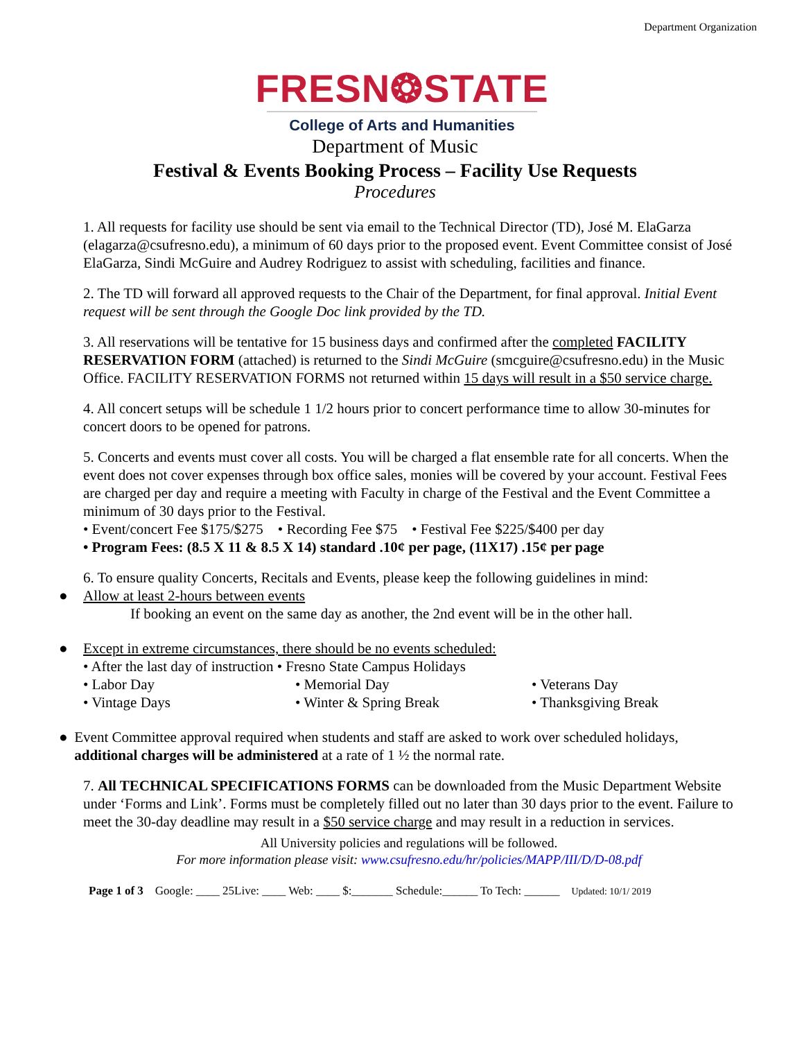Department Organization
FRESN❂STATE
College of Arts and Humanities
Department of Music
Festival & Events Booking Process – Facility Use Requests
Procedures
1. All requests for facility use should be sent via email to the Technical Director (TD), José M. ElaGarza (elagarza@csufresno.edu), a minimum of 60 days prior to the proposed event. Event Committee consist of José ElaGarza, Sindi McGuire and Audrey Rodriguez to assist with scheduling, facilities and finance.
2. The TD will forward all approved requests to the Chair of the Department, for final approval. Initial Event request will be sent through the Google Doc link provided by the TD.
3. All reservations will be tentative for 15 business days and confirmed after the completed FACILITY RESERVATION FORM (attached) is returned to the Sindi McGuire (smcguire@csufresno.edu) in the Music Office. FACILITY RESERVATION FORMS not returned within 15 days will result in a $50 service charge.
4. All concert setups will be schedule 1 1/2 hours prior to concert performance time to allow 30-minutes for concert doors to be opened for patrons.
5. Concerts and events must cover all costs. You will be charged a flat ensemble rate for all concerts. When the event does not cover expenses through box office sales, monies will be covered by your account. Festival Fees are charged per day and require a meeting with Faculty in charge of the Festival and the Event Committee a minimum of 30 days prior to the Festival.
• Event/concert Fee $175/$275 • Recording Fee $75 • Festival Fee $225/$400 per day
• Program Fees: (8.5 X 11 & 8.5 X 14) standard .10¢ per page, (11X17) .15¢ per page
6. To ensure quality Concerts, Recitals and Events, please keep the following guidelines in mind:
● Allow at least 2-hours between events
If booking an event on the same day as another, the 2nd event will be in the other hall.
● Except in extreme circumstances, there should be no events scheduled:
• After the last day of instruction • Fresno State Campus Holidays
• Labor Day • Memorial Day • Veterans Day • Vintage Days • Winter & Spring Break • Thanksgiving Break
● Event Committee approval required when students and staff are asked to work over scheduled holidays, additional charges will be administered at a rate of 1 ½ the normal rate.
7. All TECHNICAL SPECIFICATIONS FORMS can be downloaded from the Music Department Website under ‘Forms and Link’. Forms must be completely filled out no later than 30 days prior to the event. Failure to meet the 30-day deadline may result in a $50 service charge and may result in a reduction in services.
All University policies and regulations will be followed.
For more information please visit: www.csufresno.edu/hr/policies/MAPP/III/D/D-08.pdf
Page 1 of 3 Google: ____ 25Live: ____ Web: ____ $:_______ Schedule:______ To Tech: ______ Updated: 10/1/ 2019